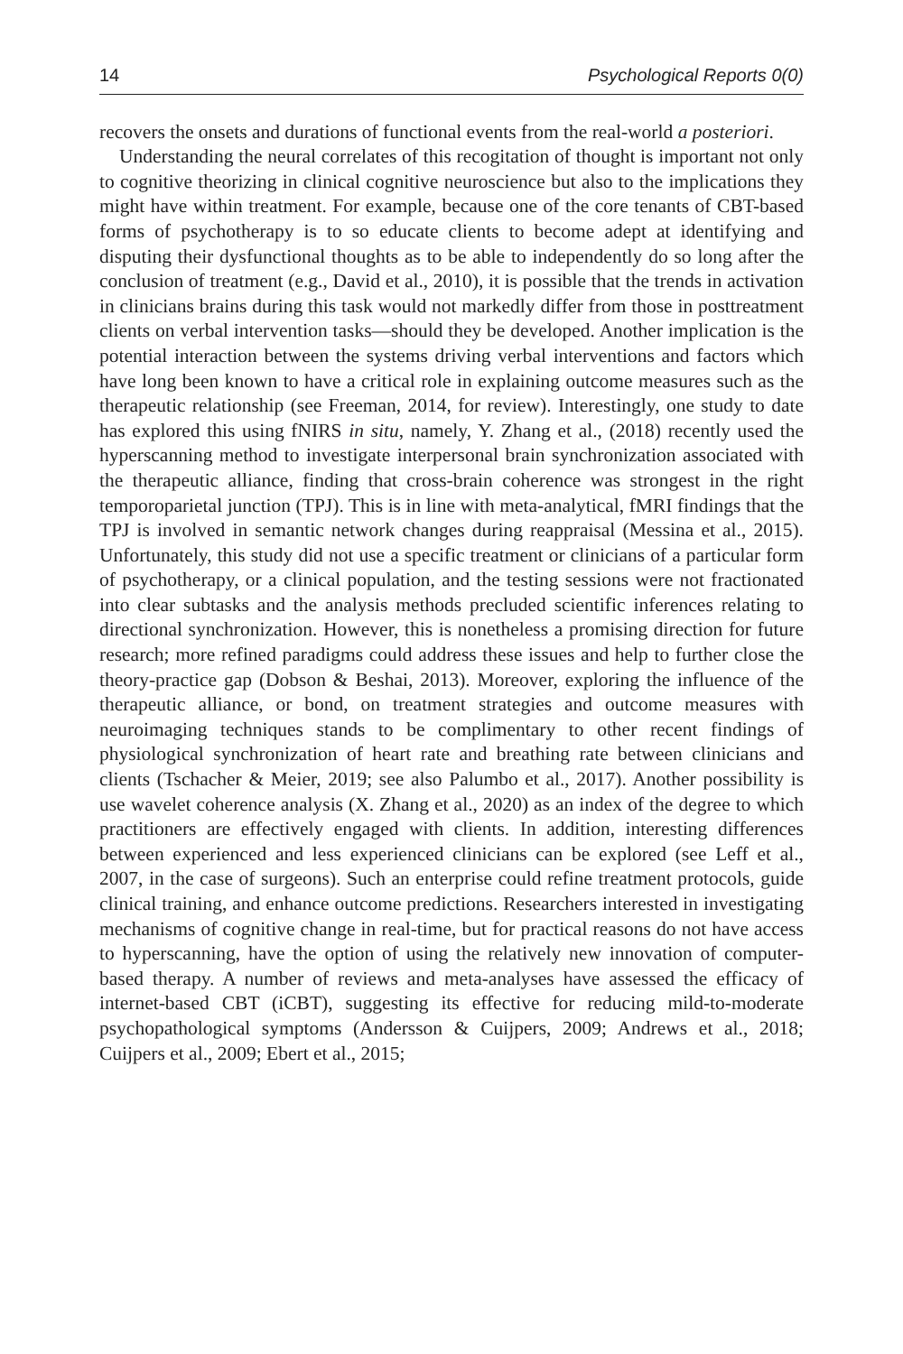14 Psychological Reports 0(0)
recovers the onsets and durations of functional events from the real-world a posteriori.
Understanding the neural correlates of this recogitation of thought is important not only to cognitive theorizing in clinical cognitive neuroscience but also to the implications they might have within treatment. For example, because one of the core tenants of CBT-based forms of psychotherapy is to so educate clients to become adept at identifying and disputing their dysfunctional thoughts as to be able to independently do so long after the conclusion of treatment (e.g., David et al., 2010), it is possible that the trends in activation in clinicians brains during this task would not markedly differ from those in posttreatment clients on verbal intervention tasks—should they be developed. Another implication is the potential interaction between the systems driving verbal interventions and factors which have long been known to have a critical role in explaining outcome measures such as the therapeutic relationship (see Freeman, 2014, for review). Interestingly, one study to date has explored this using fNIRS in situ, namely, Y. Zhang et al., (2018) recently used the hyperscanning method to investigate interpersonal brain synchronization associated with the therapeutic alliance, finding that cross-brain coherence was strongest in the right temporoparietal junction (TPJ). This is in line with meta-analytical, fMRI findings that the TPJ is involved in semantic network changes during reappraisal (Messina et al., 2015). Unfortunately, this study did not use a specific treatment or clinicians of a particular form of psychotherapy, or a clinical population, and the testing sessions were not fractionated into clear subtasks and the analysis methods precluded scientific inferences relating to directional synchronization. However, this is nonetheless a promising direction for future research; more refined paradigms could address these issues and help to further close the theory-practice gap (Dobson & Beshai, 2013). Moreover, exploring the influence of the therapeutic alliance, or bond, on treatment strategies and outcome measures with neuroimaging techniques stands to be complimentary to other recent findings of physiological synchronization of heart rate and breathing rate between clinicians and clients (Tschacher & Meier, 2019; see also Palumbo et al., 2017). Another possibility is use wavelet coherence analysis (X. Zhang et al., 2020) as an index of the degree to which practitioners are effectively engaged with clients. In addition, interesting differences between experienced and less experienced clinicians can be explored (see Leff et al., 2007, in the case of surgeons). Such an enterprise could refine treatment protocols, guide clinical training, and enhance outcome predictions. Researchers interested in investigating mechanisms of cognitive change in real-time, but for practical reasons do not have access to hyperscanning, have the option of using the relatively new innovation of computer-based therapy. A number of reviews and meta-analyses have assessed the efficacy of internet-based CBT (iCBT), suggesting its effective for reducing mild-to-moderate psychopathological symptoms (Andersson & Cuijpers, 2009; Andrews et al., 2018; Cuijpers et al., 2009; Ebert et al., 2015;